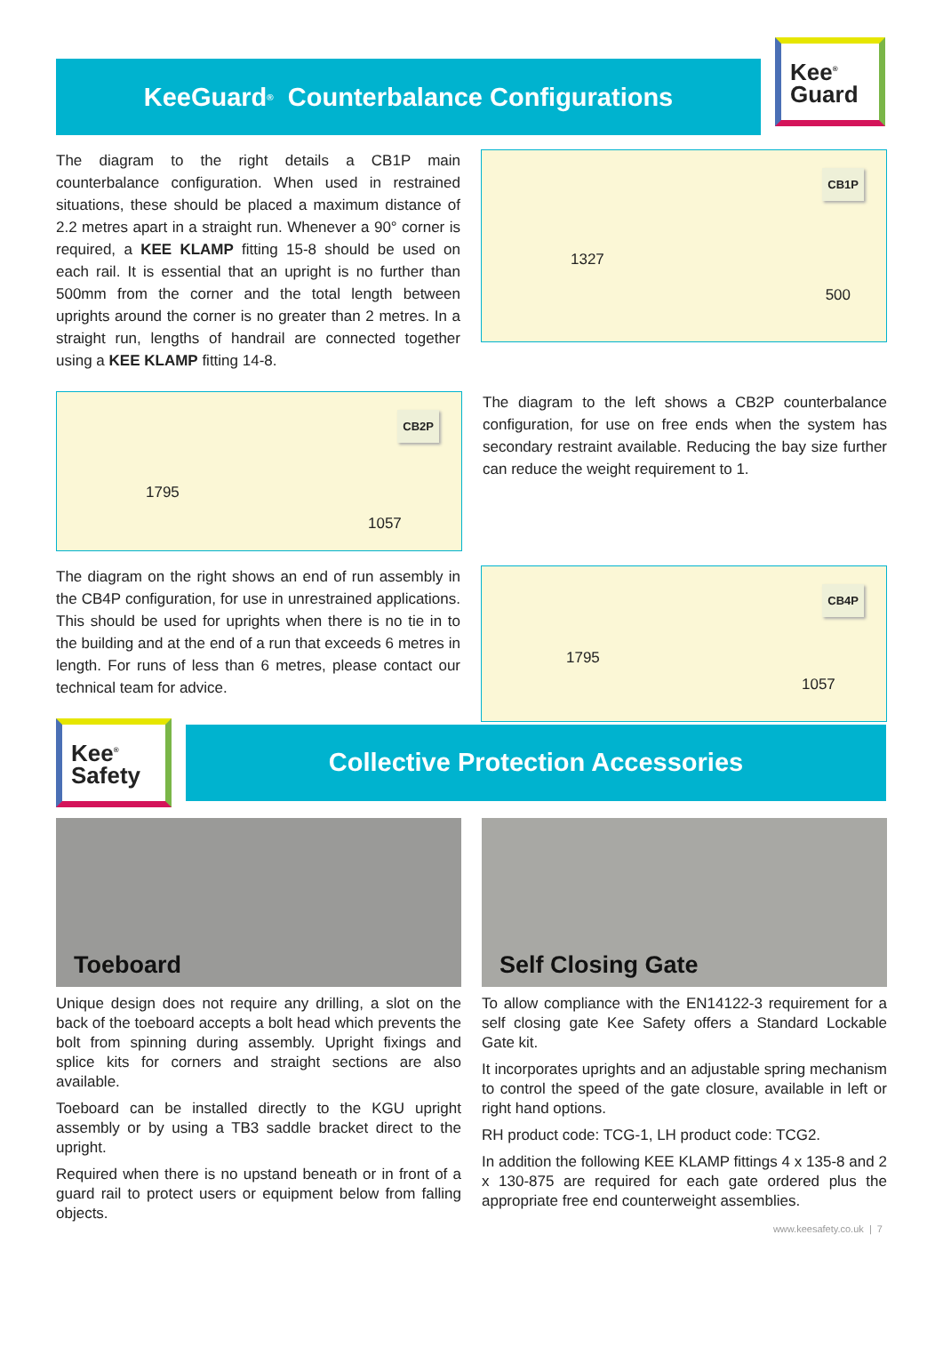KeeGuard<sup>®</sup> Counterbalance Configurations
Kee<sup>®</sup>
Guard
The diagram to the right details a CB1P main counterbalance configuration. When used in restrained situations, these should be placed a maximum distance of 2.2 metres apart in a straight run. Whenever a 90° corner is required, a KEE KLAMP fitting 15-8 should be used on each rail. It is essential that an upright is no further than 500mm from the corner and the total length between uprights around the corner is no greater than 2 metres. In a straight run, lengths of handrail are connected together using a KEE KLAMP fitting 14-8.
CB1P
1327
500
CB2P
1795
1057
The diagram to the left shows a CB2P counterbalance configuration, for use on free ends when the system has secondary restraint available. Reducing the bay size further can reduce the weight requirement to 1.
The diagram on the right shows an end of run assembly in the CB4P configuration, for use in unrestrained applications. This should be used for uprights when there is no tie in to the building and at the end of a run that exceeds 6 metres in length. For runs of less than 6 metres, please contact our technical team for advice.
CB4P
1795
1057
Kee<sup>®</sup>
Safety
Collective Protection Accessories
Toeboard
Unique design does not require any drilling, a slot on the back of the toeboard accepts a bolt head which prevents the bolt from spinning during assembly. Upright fixings and splice kits for corners and straight sections are also available.
Toeboard can be installed directly to the KGU upright assembly or by using a TB3 saddle bracket direct to the upright.
Required when there is no upstand beneath or in front of a guard rail to protect users or equipment below from falling objects.
Self Closing Gate
To allow compliance with the EN14122-3 requirement for a self closing gate Kee Safety offers a Standard Lockable Gate kit.
It incorporates uprights and an adjustable spring mechanism to control the speed of the gate closure, available in left or right hand options.
RH product code: TCG-1, LH product code: TCG2.
In addition the following KEE KLAMP fittings 4 x 135-8 and 2 x 130-875 are required for each gate ordered plus the appropriate free end counterweight assemblies.
www.keesafety.co.uk | 7